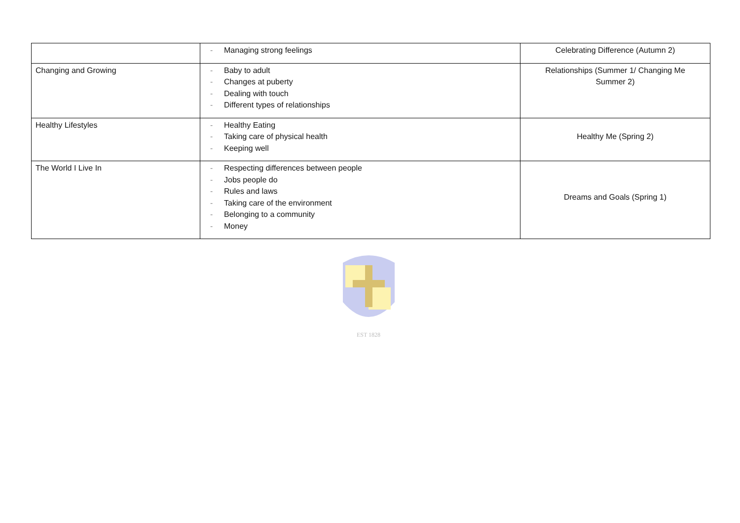| | - Managing strong feelings | Celebrating Difference (Autumn 2) |
| Changing and Growing | - Baby to adult - Changes at puberty - Dealing with touch - Different types of relationships | Relationships (Summer 1/ Changing Me Summer 2) |
| Healthy Lifestyles | - Healthy Eating - Taking care of physical health - Keeping well | Healthy Me (Spring 2) |
| The World I Live In | - Respecting differences between people - Jobs people do - Rules and laws - Taking care of the environment - Belonging to a community - Money | Dreams and Goals (Spring 1) |
EST 1828